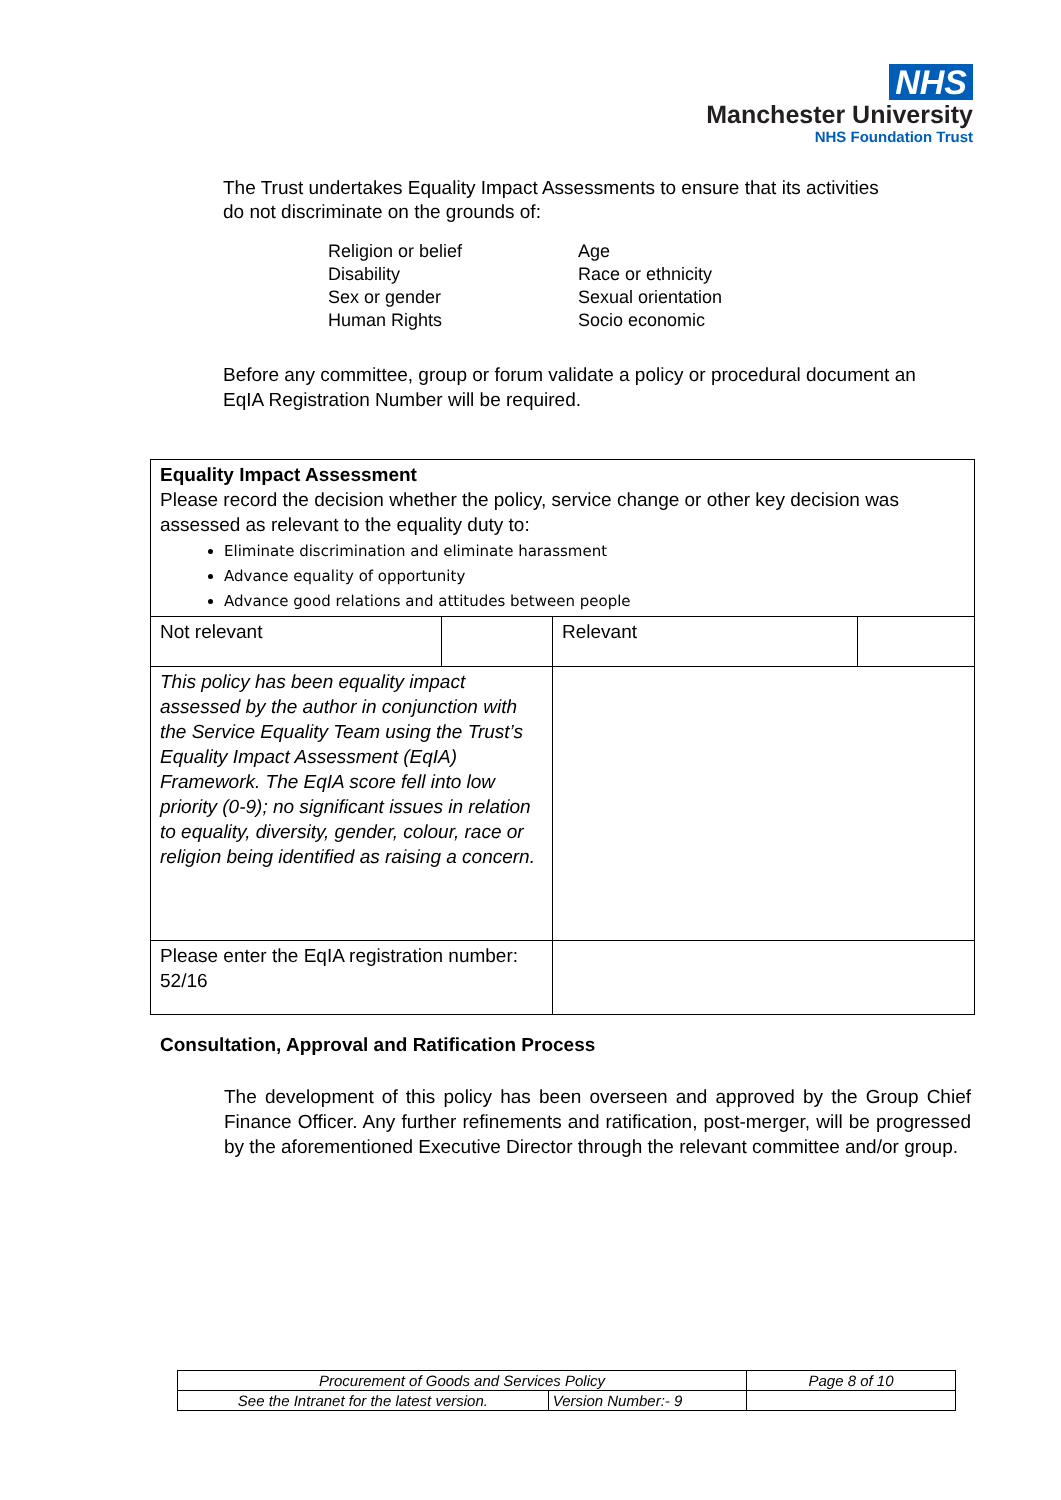NHS
Manchester University
NHS Foundation Trust
The Trust undertakes Equality Impact Assessments to ensure that its activities do not discriminate on the grounds of:
Religion or belief
Disability
Sex or gender
Human Rights
Age
Race or ethnicity
Sexual orientation
Socio economic
Before any committee, group or forum validate a policy or procedural document an EqIA Registration Number will be required.
| Equality Impact Assessment Please record the decision whether the policy, service change or other key decision was assessed as relevant to the equality duty to: Eliminate discrimination and eliminate harassment Advance equality of opportunity Advance good relations and attitudes between people | | | |
| Not relevant | | Relevant | |
| This policy has been equality impact assessed by the author in conjunction with the Service Equality Team using the Trust’s Equality Impact Assessment (EqIA) Framework. The EqIA score fell into low priority (0-9); no significant issues in relation to equality, diversity, gender, colour, race or religion being identified as raising a concern. | | | |
| Please enter the EqIA registration number: 52/16 | | | |
Consultation, Approval and Ratification Process
The development of this policy has been overseen and approved by the Group Chief Finance Officer. Any further refinements and ratification, post-merger, will be progressed by the aforementioned Executive Director through the relevant committee and/or group.
| Procurement of Goods and Services Policy | | Page 8 of 10 |
| See the Intranet for the latest version. | Version Number:- 9 | |